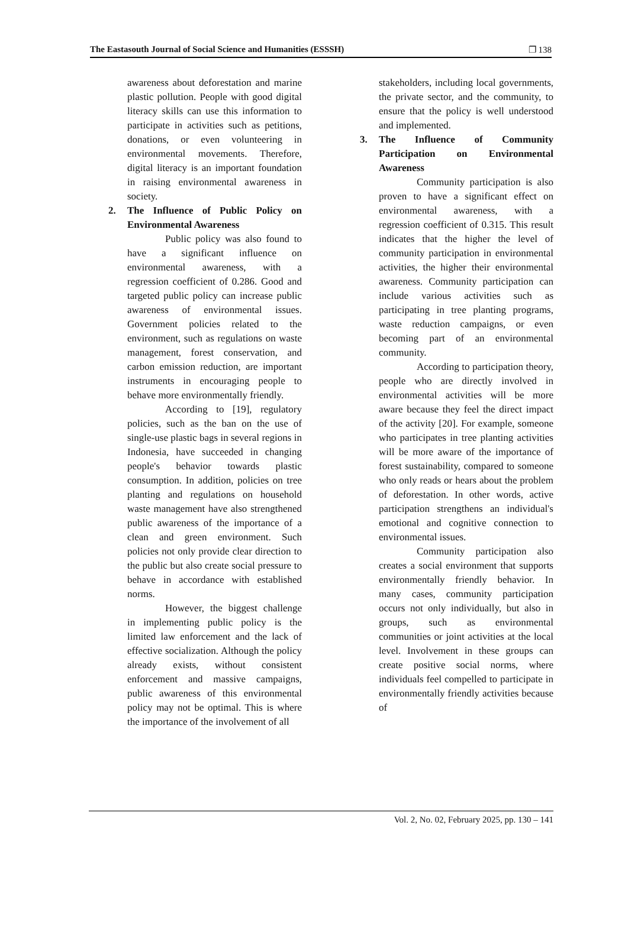The Eastasouth Journal of Social Science and Humanities (ESSSH) ❐ 138
awareness about deforestation and marine plastic pollution. People with good digital literacy skills can use this information to participate in activities such as petitions, donations, or even volunteering in environmental movements. Therefore, digital literacy is an important foundation in raising environmental awareness in society.
2. The Influence of Public Policy on Environmental Awareness
Public policy was also found to have a significant influence on environmental awareness, with a regression coefficient of 0.286. Good and targeted public policy can increase public awareness of environmental issues. Government policies related to the environment, such as regulations on waste management, forest conservation, and carbon emission reduction, are important instruments in encouraging people to behave more environmentally friendly.
According to [19], regulatory policies, such as the ban on the use of single-use plastic bags in several regions in Indonesia, have succeeded in changing people's behavior towards plastic consumption. In addition, policies on tree planting and regulations on household waste management have also strengthened public awareness of the importance of a clean and green environment. Such policies not only provide clear direction to the public but also create social pressure to behave in accordance with established norms.
However, the biggest challenge in implementing public policy is the limited law enforcement and the lack of effective socialization. Although the policy already exists, without consistent enforcement and massive campaigns, public awareness of this environmental policy may not be optimal. This is where the importance of the involvement of all
stakeholders, including local governments, the private sector, and the community, to ensure that the policy is well understood and implemented.
3. The Influence of Community Participation on Environmental Awareness
Community participation is also proven to have a significant effect on environmental awareness, with a regression coefficient of 0.315. This result indicates that the higher the level of community participation in environmental activities, the higher their environmental awareness. Community participation can include various activities such as participating in tree planting programs, waste reduction campaigns, or even becoming part of an environmental community.
According to participation theory, people who are directly involved in environmental activities will be more aware because they feel the direct impact of the activity [20]. For example, someone who participates in tree planting activities will be more aware of the importance of forest sustainability, compared to someone who only reads or hears about the problem of deforestation. In other words, active participation strengthens an individual's emotional and cognitive connection to environmental issues.
Community participation also creates a social environment that supports environmentally friendly behavior. In many cases, community participation occurs not only individually, but also in groups, such as environmental communities or joint activities at the local level. Involvement in these groups can create positive social norms, where individuals feel compelled to participate in environmentally friendly activities because of
Vol. 2, No. 02, February 2025, pp. 130 – 141